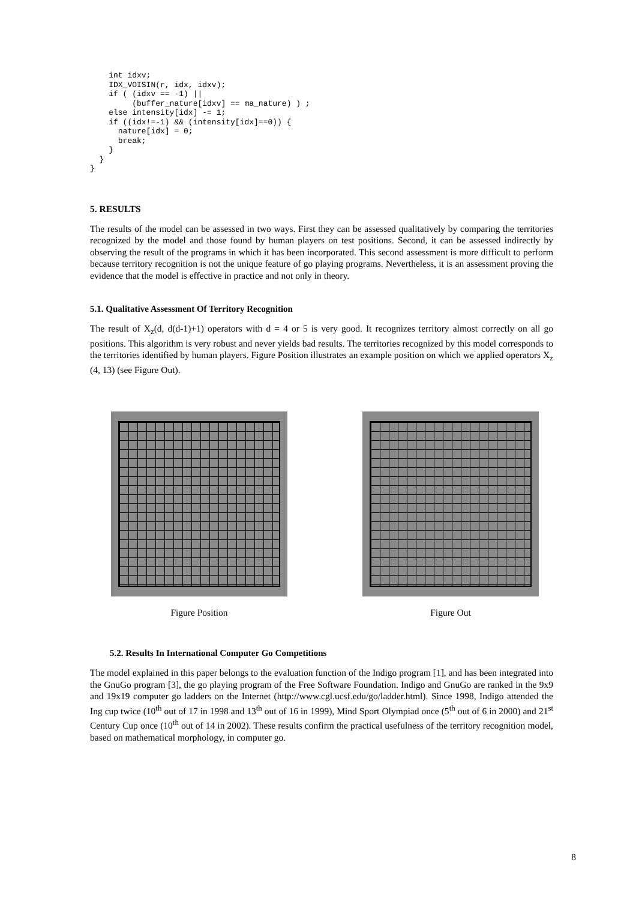int idxv;
    IDX_VOISIN(r, idx, idxv);
    if ( (idxv == -1) ||
         (buffer_nature[idxv] == ma_nature) ) ;
    else intensity[idx] -= 1;
    if ((idx!=-1) && (intensity[idx]==0)) {
      nature[idx] = 0;
      break;
    }
  }
}
5. RESULTS
The results of the model can be assessed in two ways. First they can be assessed qualitatively by comparing the territories recognized by the model and those found by human players on test positions. Second, it can be assessed indirectly by observing the result of the programs in which it has been incorporated. This second assessment is more difficult to perform because territory recognition is not the unique feature of go playing programs. Nevertheless, it is an assessment proving the evidence that the model is effective in practice and not only in theory.
5.1. Qualitative Assessment Of Territory Recognition
The result of X<sub>z</sub>(d, d(d-1)+1) operators with d = 4 or 5 is very good. It recognizes territory almost correctly on all go positions. This algorithm is very robust and never yields bad results. The territories recognized by this model corresponds to the territories identified by human players. Figure Position illustrates an example position on which we applied operators X<sub>z</sub> (4, 13) (see Figure Out).
Figure Position Figure Out
5.2. Results In International Computer Go Competitions
The model explained in this paper belongs to the evaluation function of the Indigo program [1], and has been integrated into the GnuGo program [3], the go playing program of the Free Software Foundation. Indigo and GnuGo are ranked in the 9x9 and 19x19 computer go ladders on the Internet (http://www.cgl.ucsf.edu/go/ladder.html). Since 1998, Indigo attended the Ing cup twice (10<sup>th</sup> out of 17 in 1998 and 13<sup>th</sup> out of 16 in 1999), Mind Sport Olympiad once (5<sup>th</sup> out of 6 in 2000) and 21<sup>st</sup> Century Cup once (10<sup>th</sup> out of 14 in 2002). These results confirm the practical usefulness of the territory recognition model, based on mathematical morphology, in computer go.
8